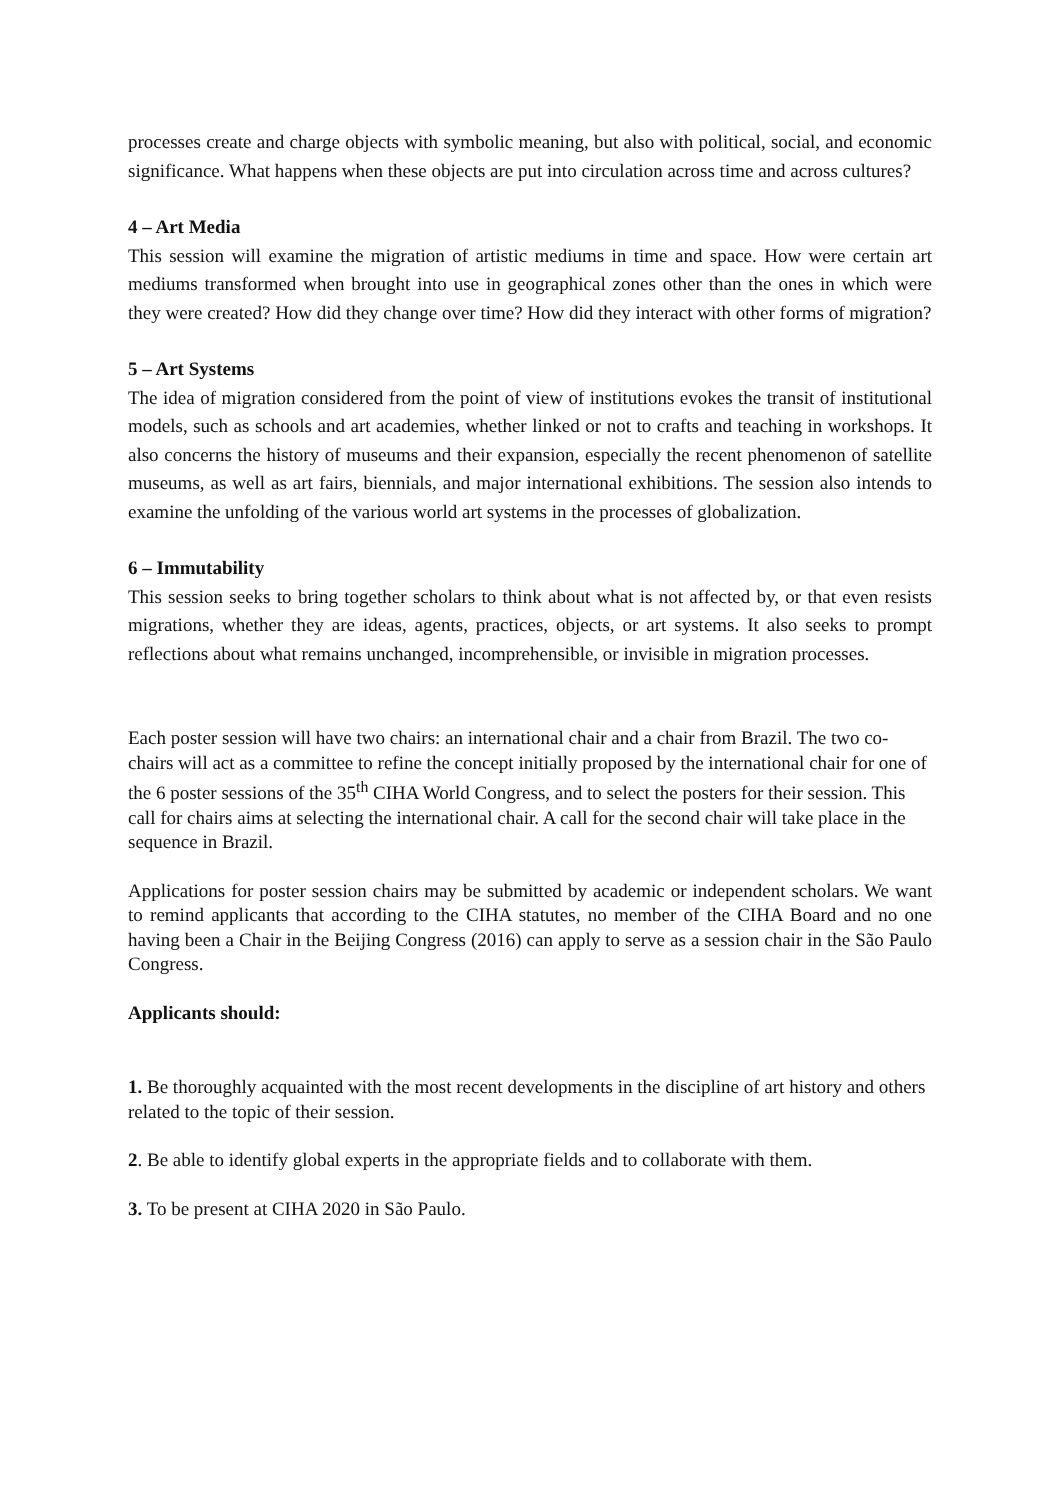processes create and charge objects with symbolic meaning, but also with political, social, and economic significance. What happens when these objects are put into circulation across time and across cultures?
4 – Art Media
This session will examine the migration of artistic mediums in time and space. How were certain art mediums transformed when brought into use in geographical zones other than the ones in which were they were created? How did they change over time? How did they interact with other forms of migration?
5 – Art Systems
The idea of migration considered from the point of view of institutions evokes the transit of institutional models, such as schools and art academies, whether linked or not to crafts and teaching in workshops. It also concerns the history of museums and their expansion, especially the recent phenomenon of satellite museums, as well as art fairs, biennials, and major international exhibitions. The session also intends to examine the unfolding of the various world art systems in the processes of globalization.
6 – Immutability
This session seeks to bring together scholars to think about what is not affected by, or that even resists migrations, whether they are ideas, agents, practices, objects, or art systems. It also seeks to prompt reflections about what remains unchanged, incomprehensible, or invisible in migration processes.
Each poster session will have two chairs: an international chair and a chair from Brazil. The two co-chairs will act as a committee to refine the concept initially proposed by the international chair for one of the 6 poster sessions of the 35<sup>th</sup> CIHA World Congress, and to select the posters for their session. This call for chairs aims at selecting the international chair. A call for the second chair will take place in the sequence in Brazil.
Applications for poster session chairs may be submitted by academic or independent scholars. We want to remind applicants that according to the CIHA statutes, no member of the CIHA Board and no one having been a Chair in the Beijing Congress (2016) can apply to serve as a session chair in the São Paulo Congress.
Applicants should:
1. Be thoroughly acquainted with the most recent developments in the discipline of art history and others related to the topic of their session.
2. Be able to identify global experts in the appropriate fields and to collaborate with them.
3. To be present at CIHA 2020 in São Paulo.